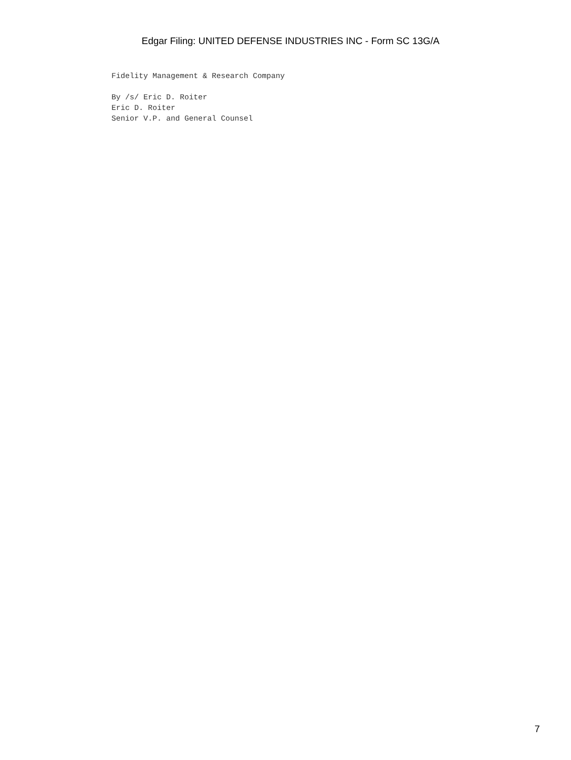Edgar Filing: UNITED DEFENSE INDUSTRIES INC - Form SC 13G/A
Fidelity Management & Research Company By /s/ Eric D. Roiter Eric D. Roiter Senior V.P. and General Counsel
7